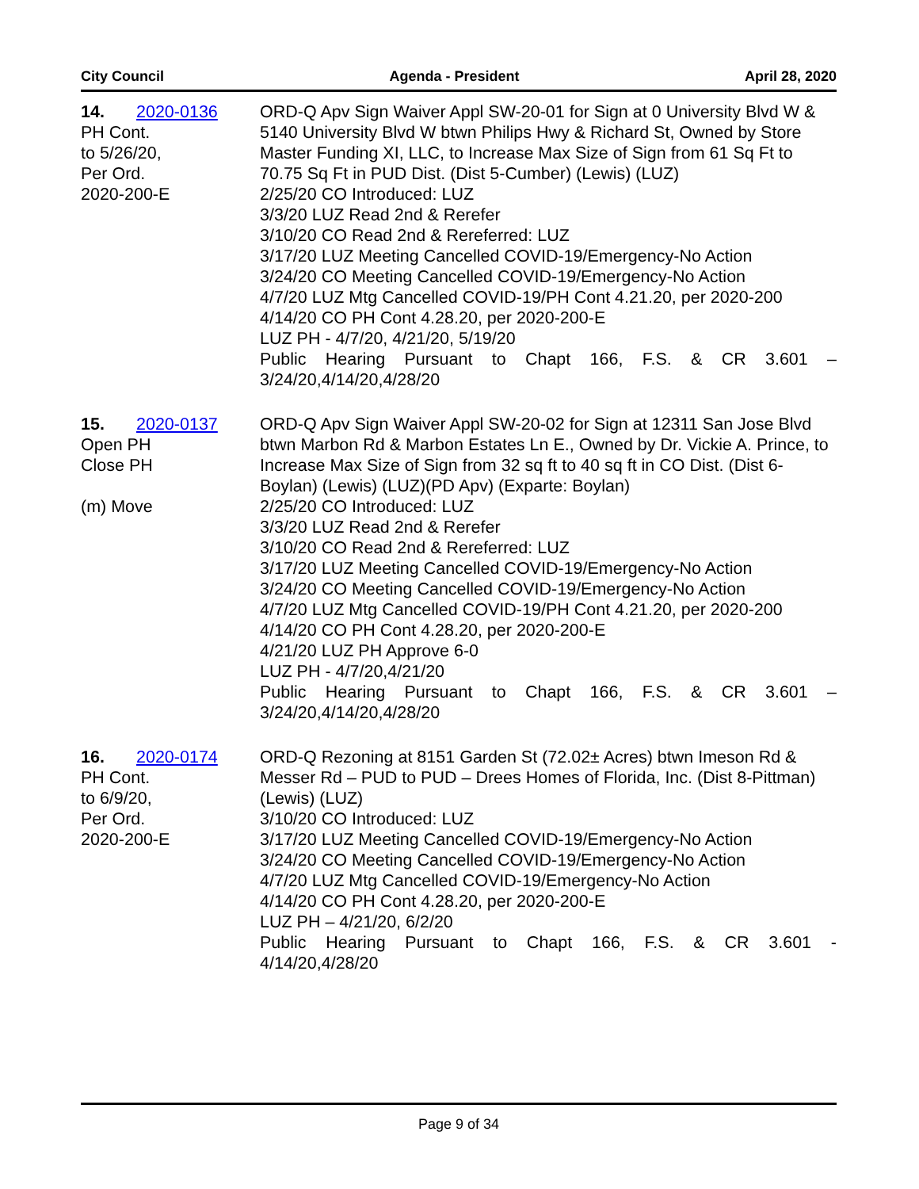City Council Agenda - President April 28, 2020
14. 2020-0136
PH Cont.
to 5/26/20,
Per Ord.
2020-200-E
ORD-Q Apv Sign Waiver Appl SW-20-01 for Sign at 0 University Blvd W & 5140 University Blvd W btwn Philips Hwy & Richard St, Owned by Store Master Funding XI, LLC, to Increase Max Size of Sign from 61 Sq Ft to 70.75 Sq Ft in PUD Dist. (Dist 5-Cumber) (Lewis) (LUZ)
2/25/20 CO Introduced: LUZ
3/3/20 LUZ Read 2nd & Rerefer
3/10/20 CO Read 2nd & Rereferred: LUZ
3/17/20 LUZ Meeting Cancelled COVID-19/Emergency-No Action
3/24/20 CO Meeting Cancelled COVID-19/Emergency-No Action
4/7/20 LUZ Mtg Cancelled COVID-19/PH Cont 4.21.20, per 2020-200
4/14/20 CO PH Cont 4.28.20, per 2020-200-E
LUZ PH - 4/7/20, 4/21/20, 5/19/20
Public Hearing Pursuant to Chapt 166, F.S. & CR 3.601 –
3/24/20,4/14/20,4/28/20
15. 2020-0137
Open PH
Close PH
(m) Move
ORD-Q Apv Sign Waiver Appl SW-20-02 for Sign at 12311 San Jose Blvd btwn Marbon Rd & Marbon Estates Ln E., Owned by Dr. Vickie A. Prince, to Increase Max Size of Sign from 32 sq ft to 40 sq ft in CO Dist. (Dist 6-Boylan) (Lewis) (LUZ)(PD Apv) (Exparte: Boylan)
2/25/20 CO Introduced: LUZ
3/3/20 LUZ Read 2nd & Rerefer
3/10/20 CO Read 2nd & Rereferred: LUZ
3/17/20 LUZ Meeting Cancelled COVID-19/Emergency-No Action
3/24/20 CO Meeting Cancelled COVID-19/Emergency-No Action
4/7/20 LUZ Mtg Cancelled COVID-19/PH Cont 4.21.20, per 2020-200
4/14/20 CO PH Cont 4.28.20, per 2020-200-E
4/21/20 LUZ PH Approve 6-0
LUZ PH - 4/7/20,4/21/20
Public Hearing Pursuant to Chapt 166, F.S. & CR 3.601 –
3/24/20,4/14/20,4/28/20
16. 2020-0174
PH Cont.
to 6/9/20,
Per Ord.
2020-200-E
ORD-Q Rezoning at 8151 Garden St (72.02± Acres) btwn Imeson Rd & Messer Rd – PUD to PUD – Drees Homes of Florida, Inc. (Dist 8-Pittman) (Lewis) (LUZ)
3/10/20 CO Introduced: LUZ
3/17/20 LUZ Meeting Cancelled COVID-19/Emergency-No Action
3/24/20 CO Meeting Cancelled COVID-19/Emergency-No Action
4/7/20 LUZ Mtg Cancelled COVID-19/Emergency-No Action
4/14/20 CO PH Cont 4.28.20, per 2020-200-E
LUZ PH – 4/21/20, 6/2/20
Public Hearing Pursuant to Chapt 166, F.S. & CR 3.601 -
4/14/20,4/28/20
Page 9 of 34